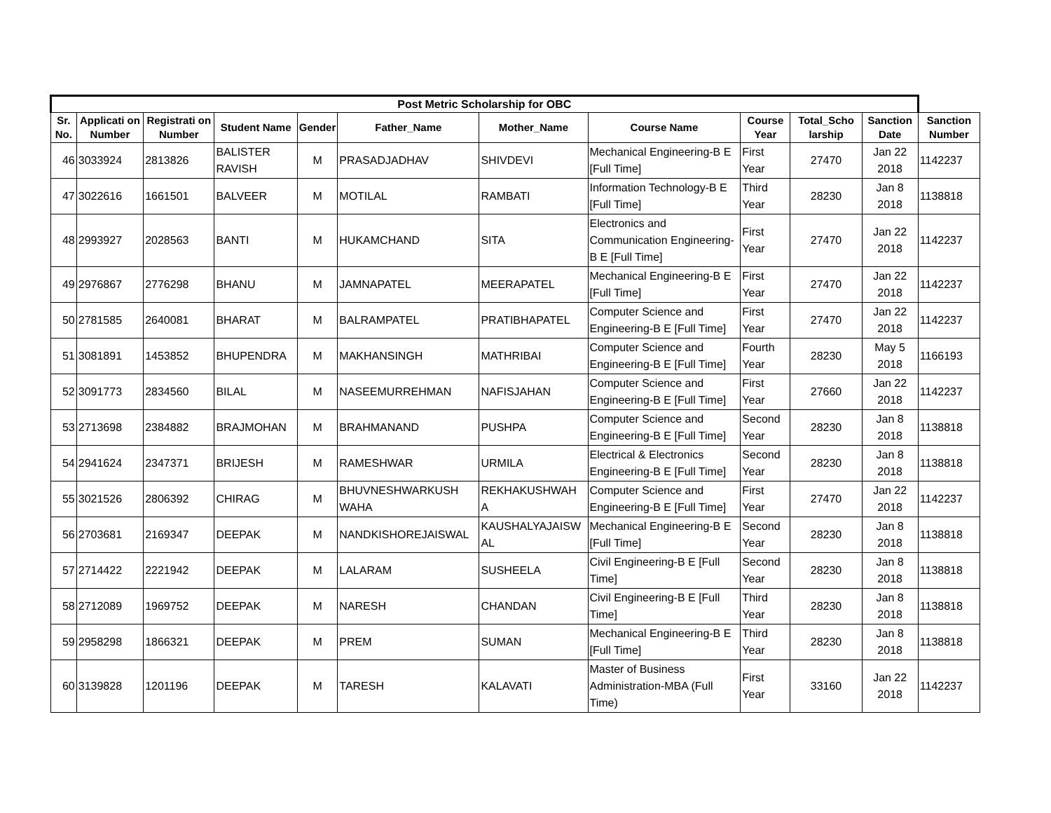| Post Metric Scholarship for OBC | | | | | | | | | | | |
| --- | --- | --- | --- | --- | --- | --- | --- | --- | --- | --- | --- |
| Sr. No. | Applicati on Number | Registrati on Number | Student Name | Gender | Father_Name | Mother_Name | Course Name | Course Year | Total_Scho larship | Sanction Date | Sanction Number |
| 46 | 3033924 | 2813826 | BALISTER RAVISH | M | PRASADJADHAV | SHIVDEVI | Mechanical Engineering-B E [Full Time] | First Year | 27470 | Jan 22 2018 | 1142237 |
| 47 | 3022616 | 1661501 | BALVEER | M | MOTILAL | RAMBATI | Information Technology-B E [Full Time] | Third Year | 28230 | Jan 8 2018 | 1138818 |
| 48 | 2993927 | 2028563 | BANTI | M | HUKAMCHAND | SITA | Electronics and Communication Engineering-B E [Full Time] | First Year | 27470 | Jan 22 2018 | 1142237 |
| 49 | 2976867 | 2776298 | BHANU | M | JAMNAPATEL | MEERAPATEL | Mechanical Engineering-B E [Full Time] | First Year | 27470 | Jan 22 2018 | 1142237 |
| 50 | 2781585 | 2640081 | BHARAT | M | BALRAMPATEL | PRATIBHAPATEL | Computer Science and Engineering-B E [Full Time] | First Year | 27470 | Jan 22 2018 | 1142237 |
| 51 | 3081891 | 1453852 | BHUPENDRA | M | MAKHANSINGH | MATHRIBAI | Computer Science and Engineering-B E [Full Time] | Fourth Year | 28230 | May 5 2018 | 1166193 |
| 52 | 3091773 | 2834560 | BILAL | M | NASEEMURREHMAN | NAFISJAHAN | Computer Science and Engineering-B E [Full Time] | First Year | 27660 | Jan 22 2018 | 1142237 |
| 53 | 2713698 | 2384882 | BRAJMOHAN | M | BRAHMANAND | PUSHPA | Computer Science and Engineering-B E [Full Time] | Second Year | 28230 | Jan 8 2018 | 1138818 |
| 54 | 2941624 | 2347371 | BRIJESH | M | RAMESHWAR | URMILA | Electrical & Electronics Engineering-B E [Full Time] | Second Year | 28230 | Jan 8 2018 | 1138818 |
| 55 | 3021526 | 2806392 | CHIRAG | M | BHUVNESHWARKUSH WAHA | REKHAKUSHWAH A | Computer Science and Engineering-B E [Full Time] | First Year | 27470 | Jan 22 2018 | 1142237 |
| 56 | 2703681 | 2169347 | DEEPAK | M | NANDKISHOREJAISWAL | KAUSHALYAJAISW AL | Mechanical Engineering-B E [Full Time] | Second Year | 28230 | Jan 8 2018 | 1138818 |
| 57 | 2714422 | 2221942 | DEEPAK | M | LALARAM | SUSHEELA | Civil Engineering-B E [Full Time] | Second Year | 28230 | Jan 8 2018 | 1138818 |
| 58 | 2712089 | 1969752 | DEEPAK | M | NARESH | CHANDAN | Civil Engineering-B E [Full Time] | Third Year | 28230 | Jan 8 2018 | 1138818 |
| 59 | 2958298 | 1866321 | DEEPAK | M | PREM | SUMAN | Mechanical Engineering-B E [Full Time] | Third Year | 28230 | Jan 8 2018 | 1138818 |
| 60 | 3139828 | 1201196 | DEEPAK | M | TARESH | KALAVATI | Master of Business Administration-MBA (Full Time) | First Year | 33160 | Jan 22 2018 | 1142237 |